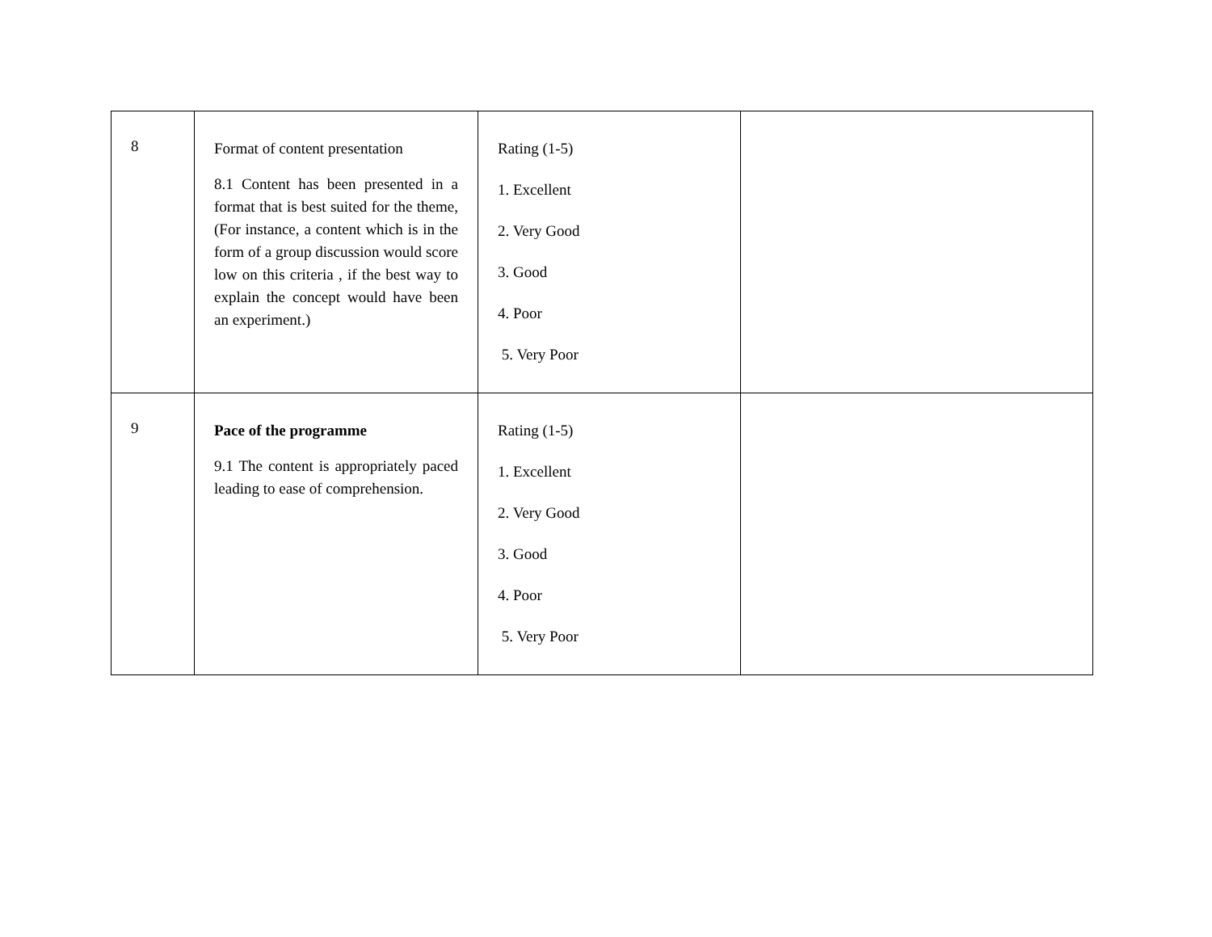| 8 | Format of content presentation 8.1 Content has been presented in a format that is best suited for the theme, (For instance, a content which is in the form of a group discussion would score low on this criteria , if the best way to explain the concept would have been an experiment.) | Rating (1-5) 1. Excellent 2. Very Good 3. Good 4. Poor 5. Very Poor | |
| 9 | Pace of the programme 9.1 The content is appropriately paced leading to ease of comprehension. | Rating (1-5) 1. Excellent 2. Very Good 3. Good 4. Poor 5. Very Poor | |